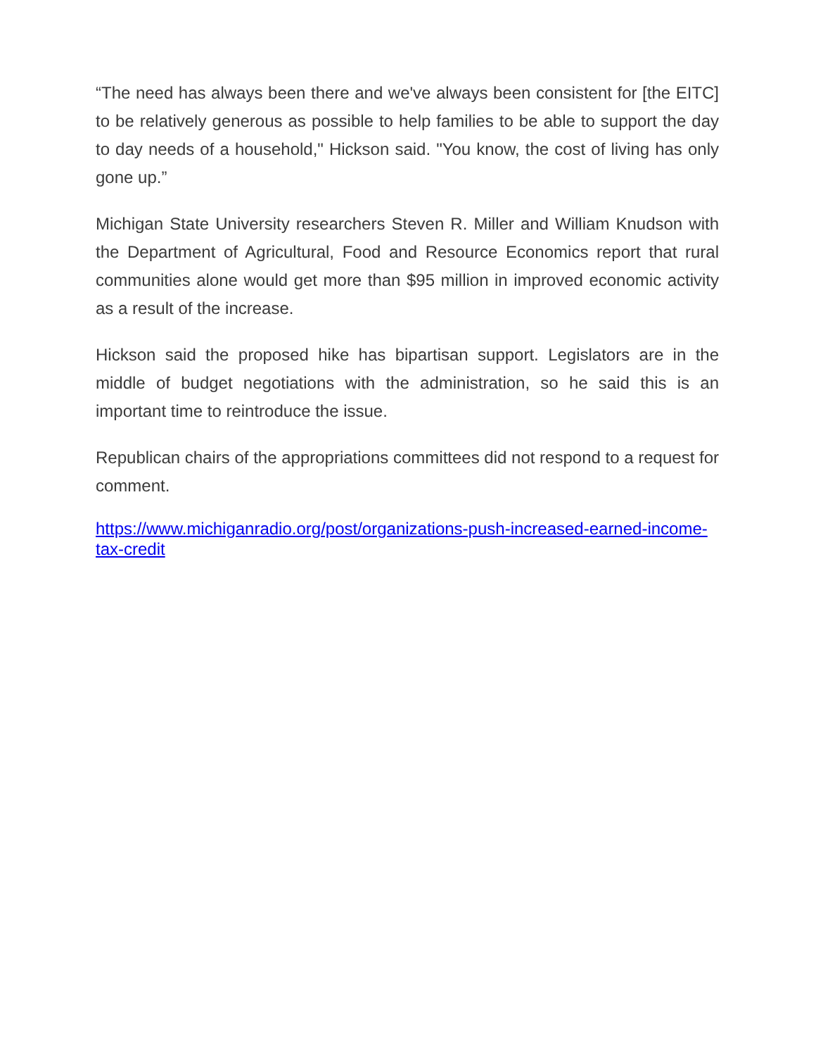“The need has always been there and we've always been consistent for [the EITC] to be relatively generous as possible to help families to be able to support the day to day needs of a household," Hickson said. "You know, the cost of living has only gone up.”
Michigan State University researchers Steven R. Miller and William Knudson with the Department of Agricultural, Food and Resource Economics report that rural communities alone would get more than $95 million in improved economic activity as a result of the increase.
Hickson said the proposed hike has bipartisan support. Legislators are in the middle of budget negotiations with the administration, so he said this is an important time to reintroduce the issue.
Republican chairs of the appropriations committees did not respond to a request for comment.
https://www.michiganradio.org/post/organizations-push-increased-earned-income-tax-credit